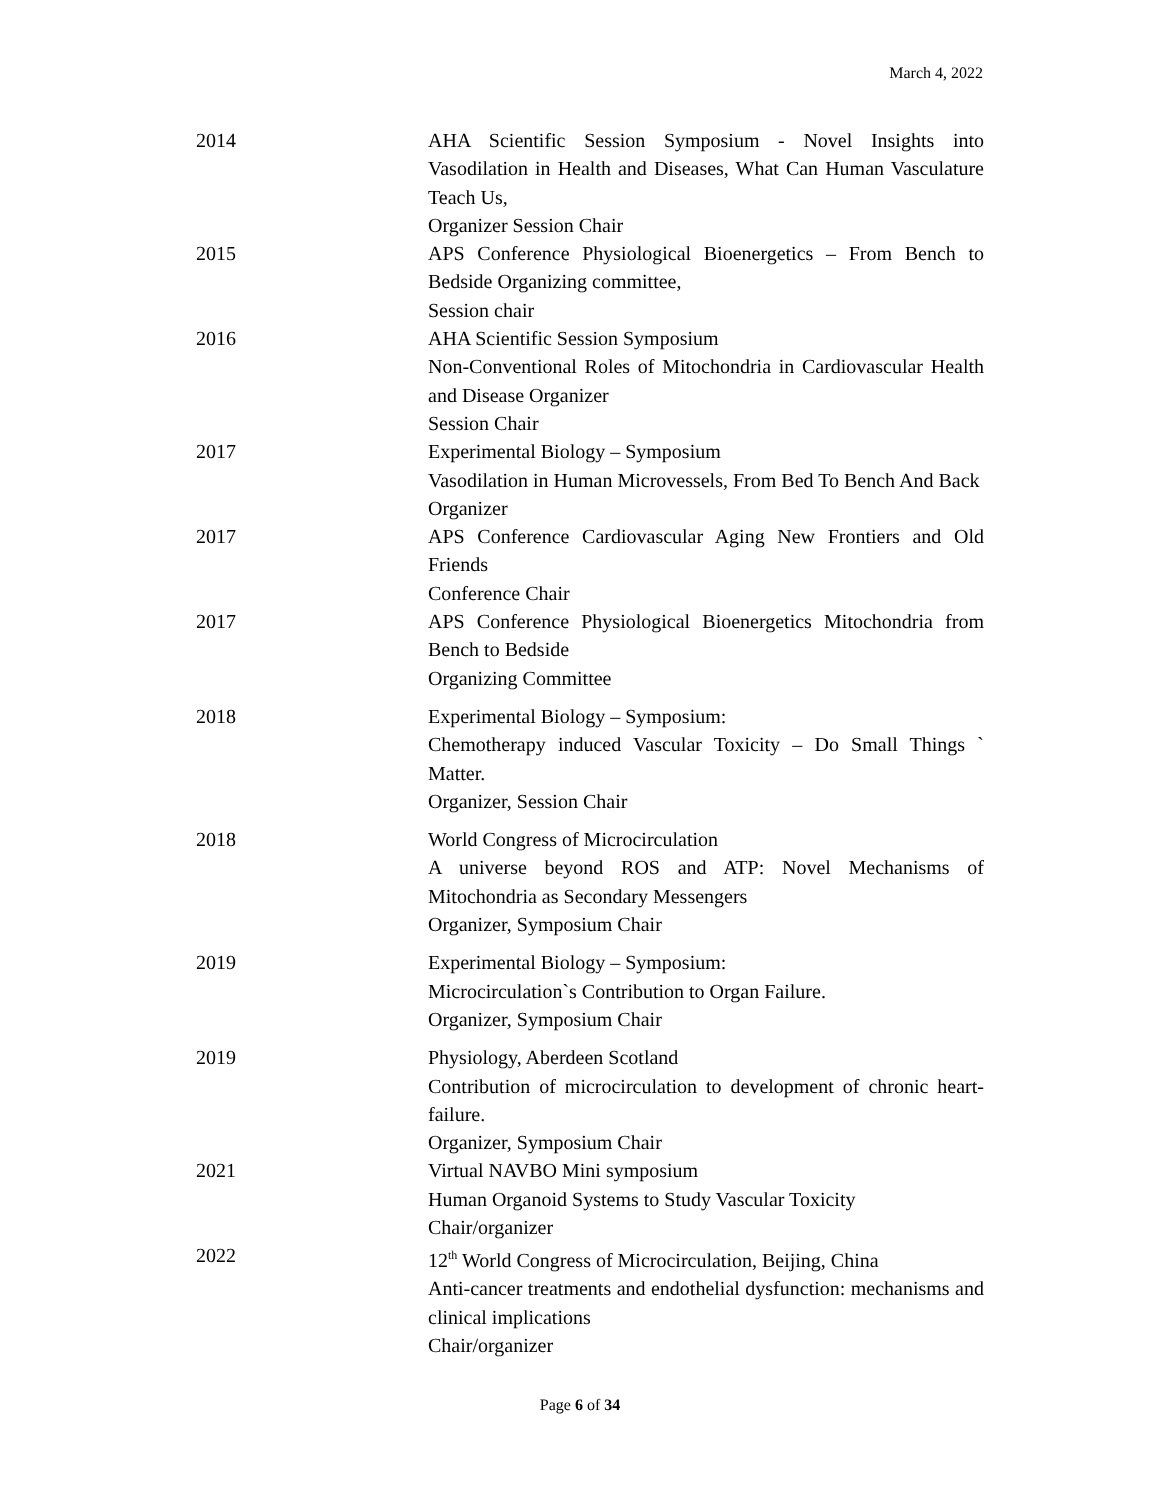March 4, 2022
2014 AHA Scientific Session Symposium - Novel Insights into Vasodilation in Health and Diseases, What Can Human Vasculature Teach Us,
Organizer Session Chair
2015 APS Conference Physiological Bioenergetics – From Bench to Bedside Organizing committee,
Session chair
2016 AHA Scientific Session Symposium
Non-Conventional Roles of Mitochondria in Cardiovascular Health and Disease Organizer
Session Chair
2017 Experimental Biology – Symposium
Vasodilation in Human Microvessels, From Bed To Bench And Back
Organizer
2017 APS Conference Cardiovascular Aging New Frontiers and Old Friends
Conference Chair
2017 APS Conference Physiological Bioenergetics Mitochondria from Bench to Bedside
Organizing Committee
2018 Experimental Biology – Symposium:
Chemotherapy induced Vascular Toxicity – Do Small Things ` Matter.
Organizer, Session Chair
2018 World Congress of Microcirculation
A universe beyond ROS and ATP: Novel Mechanisms of Mitochondria as Secondary Messengers
Organizer, Symposium Chair
2019 Experimental Biology – Symposium:
Microcirculation`s Contribution to Organ Failure.
Organizer, Symposium Chair
2019 Physiology, Aberdeen Scotland
Contribution of microcirculation to development of chronic heart-failure.
Organizer, Symposium Chair
2021 Virtual NAVBO Mini symposium
Human Organoid Systems to Study Vascular Toxicity
Chair/organizer
2022 12<sup>th</sup> World Congress of Microcirculation, Beijing, China
Anti-cancer treatments and endothelial dysfunction: mechanisms and clinical implications
Chair/organizer
Page 6 of 34